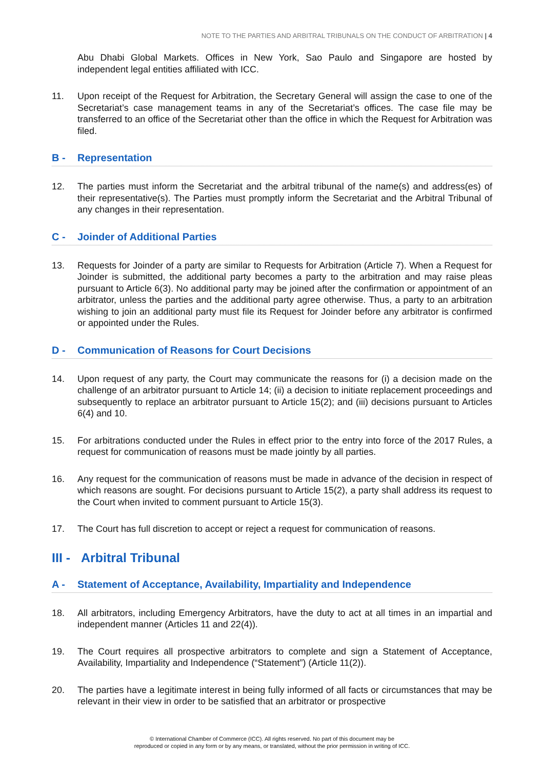NOTE TO THE PARTIES AND ARBITRAL TRIBUNALS ON THE CONDUCT OF ARBITRATION | 4
Abu Dhabi Global Markets. Offices in New York, Sao Paulo and Singapore are hosted by independent legal entities affiliated with ICC.
11. Upon receipt of the Request for Arbitration, the Secretary General will assign the case to one of the Secretariat’s case management teams in any of the Secretariat’s offices. The case file may be transferred to an office of the Secretariat other than the office in which the Request for Arbitration was filed.
B - Representation
12. The parties must inform the Secretariat and the arbitral tribunal of the name(s) and address(es) of their representative(s). The Parties must promptly inform the Secretariat and the Arbitral Tribunal of any changes in their representation.
C - Joinder of Additional Parties
13. Requests for Joinder of a party are similar to Requests for Arbitration (Article 7). When a Request for Joinder is submitted, the additional party becomes a party to the arbitration and may raise pleas pursuant to Article 6(3). No additional party may be joined after the confirmation or appointment of an arbitrator, unless the parties and the additional party agree otherwise. Thus, a party to an arbitration wishing to join an additional party must file its Request for Joinder before any arbitrator is confirmed or appointed under the Rules.
D - Communication of Reasons for Court Decisions
14. Upon request of any party, the Court may communicate the reasons for (i) a decision made on the challenge of an arbitrator pursuant to Article 14; (ii) a decision to initiate replacement proceedings and subsequently to replace an arbitrator pursuant to Article 15(2); and (iii) decisions pursuant to Articles 6(4) and 10.
15. For arbitrations conducted under the Rules in effect prior to the entry into force of the 2017 Rules, a request for communication of reasons must be made jointly by all parties.
16. Any request for the communication of reasons must be made in advance of the decision in respect of which reasons are sought. For decisions pursuant to Article 15(2), a party shall address its request to the Court when invited to comment pursuant to Article 15(3).
17. The Court has full discretion to accept or reject a request for communication of reasons.
III - Arbitral Tribunal
A - Statement of Acceptance, Availability, Impartiality and Independence
18. All arbitrators, including Emergency Arbitrators, have the duty to act at all times in an impartial and independent manner (Articles 11 and 22(4)).
19. The Court requires all prospective arbitrators to complete and sign a Statement of Acceptance, Availability, Impartiality and Independence (“Statement”) (Article 11(2)).
20. The parties have a legitimate interest in being fully informed of all facts or circumstances that may be relevant in their view in order to be satisfied that an arbitrator or prospective
© International Chamber of Commerce (ICC). All rights reserved. No part of this document may be
reproduced or copied in any form or by any means, or translated, without the prior permission in writing of ICC.